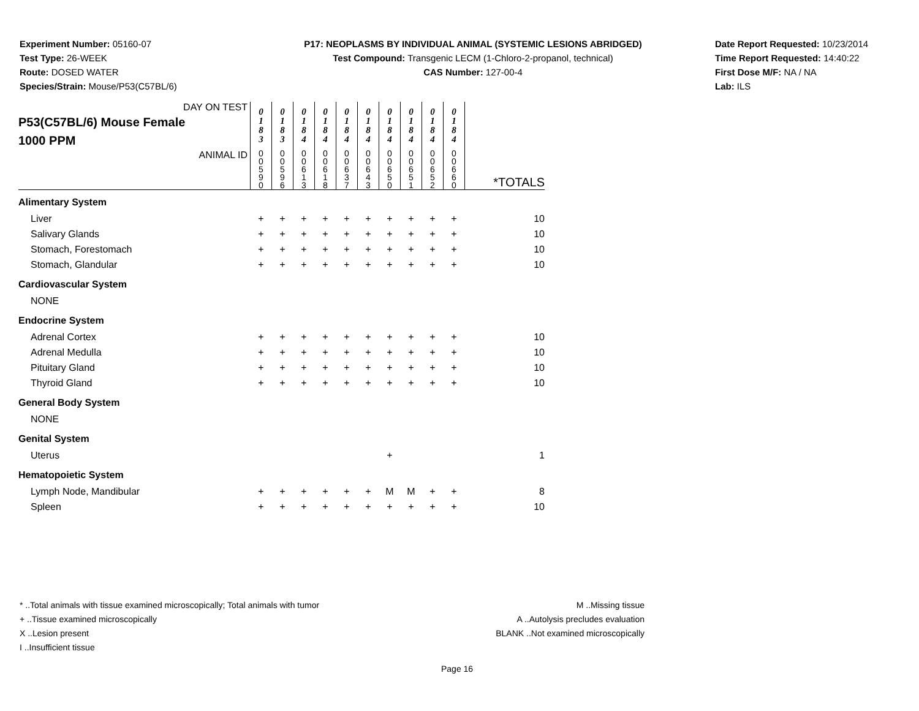Experiment Number: 05160-07
Test Type: 26-WEEK
Route: DOSED WATER
Species/Strain: Mouse/P53(C57BL/6)
P17: NEOPLASMS BY INDIVIDUAL ANIMAL (SYSTEMIC LESIONS ABRIDGED)
Test Compound: Transgenic LECM (1-Chloro-2-propanol, technical)
CAS Number: 127-00-4
Date Report Requested: 10/23/2014
Time Report Requested: 14:40:22
First Dose M/F: NA / NA
Lab: ILS
| DAY ON TEST P53(C57BL/6) Mouse Female 1000 PPM | 0 1 8 3 | 0 1 8 3 | 0 1 8 4 | 0 1 8 4 | 0 1 8 4 | 0 1 8 4 | 0 1 8 4 | 0 1 8 4 | 0 1 8 4 | 0 1 8 4 | |
| ANIMAL ID | 0 0 5 9 0 | 0 0 5 9 6 | 0 0 6 1 3 | 0 0 6 1 8 | 0 0 6 3 7 | 0 0 6 4 3 | 0 0 6 5 0 | 0 0 6 5 1 | 0 0 6 5 2 | 0 0 6 6 0 | *TOTALS |
| Alimentary System | | | | | | | | | | | |
| Liver | + | + | + | + | + | + | + | + | + | + | 10 |
| Salivary Glands | + | + | + | + | + | + | + | + | + | + | 10 |
| Stomach, Forestomach | + | + | + | + | + | + | + | + | + | + | 10 |
| Stomach, Glandular | + | + | + | + | + | + | + | + | + | + | 10 |
| Cardiovascular System | | | | | | | | | | | |
| NONE | | | | | | | | | | | |
| Endocrine System | | | | | | | | | | | |
| Adrenal Cortex | + | + | + | + | + | + | + | + | + | + | 10 |
| Adrenal Medulla | + | + | + | + | + | + | + | + | + | + | 10 |
| Pituitary Gland | + | + | + | + | + | + | + | + | + | + | 10 |
| Thyroid Gland | + | + | + | + | + | + | + | + | + | + | 10 |
| General Body System | | | | | | | | | | | |
| NONE | | | | | | | | | | | |
| Genital System | | | | | | | | | | | |
| Uterus | | | | | | | + | | | | 1 |
| Hematopoietic System | | | | | | | | | | | |
| Lymph Node, Mandibular | + | + | + | + | + | + | M | M | + | + | 8 |
| Spleen | + | + | + | + | + | + | + | + | + | + | 10 |
* ..Total animals with tissue examined microscopically; Total animals with tumor
+ ..Tissue examined microscopically
X ..Lesion present
I ..Insufficient tissue
M ..Missing tissue
A ..Autolysis precludes evaluation
BLANK ..Not examined microscopically
Page 16